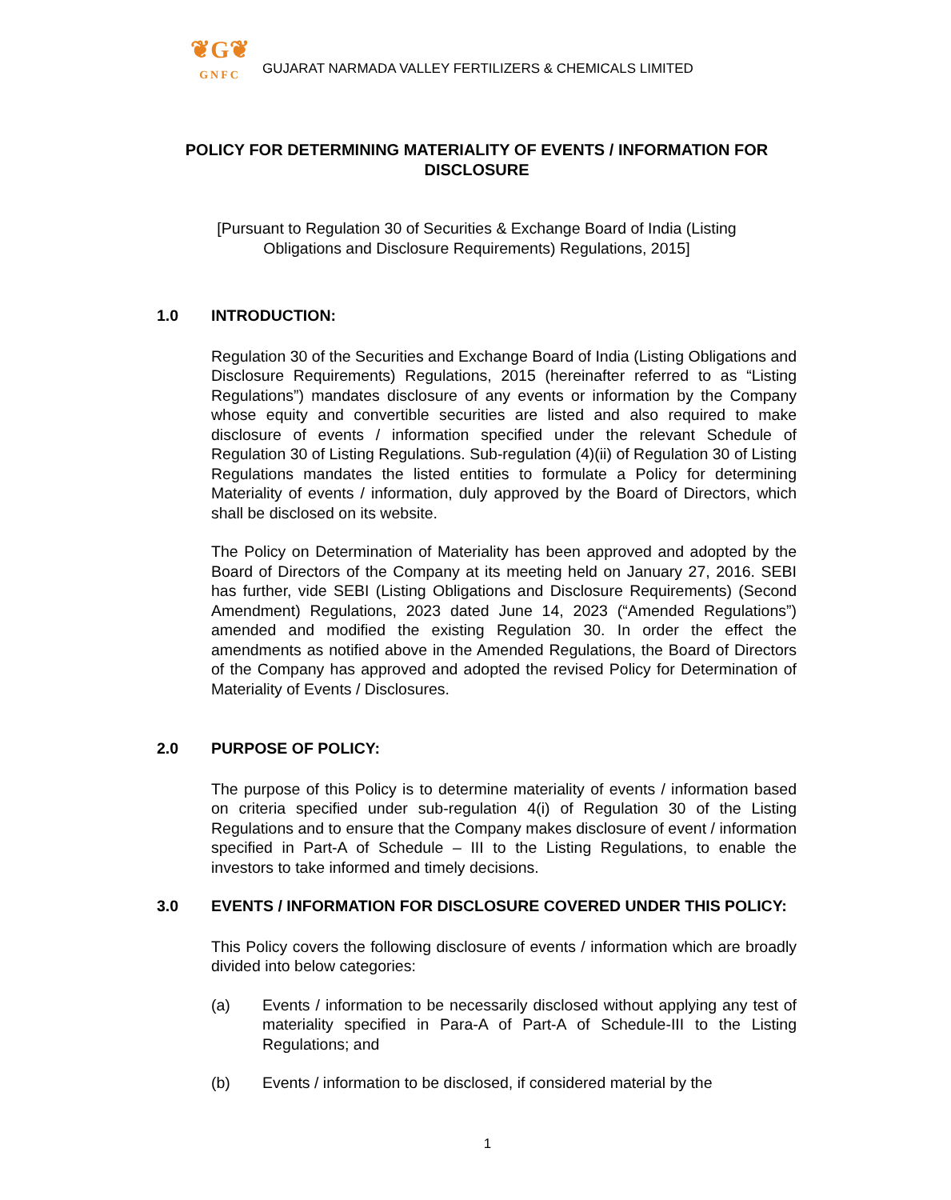❦G❦
GNFC
GUJARAT NARMADA VALLEY FERTILIZERS & CHEMICALS LIMITED
POLICY FOR DETERMINING MATERIALITY OF EVENTS / INFORMATION FOR DISCLOSURE
[Pursuant to Regulation 30 of Securities & Exchange Board of India (Listing Obligations and Disclosure Requirements) Regulations, 2015]
1.0 INTRODUCTION:
Regulation 30 of the Securities and Exchange Board of India (Listing Obligations and Disclosure Requirements) Regulations, 2015 (hereinafter referred to as “Listing Regulations”) mandates disclosure of any events or information by the Company whose equity and convertible securities are listed and also required to make disclosure of events / information specified under the relevant Schedule of Regulation 30 of Listing Regulations. Sub-regulation (4)(ii) of Regulation 30 of Listing Regulations mandates the listed entities to formulate a Policy for determining Materiality of events / information, duly approved by the Board of Directors, which shall be disclosed on its website.
The Policy on Determination of Materiality has been approved and adopted by the Board of Directors of the Company at its meeting held on January 27, 2016. SEBI has further, vide SEBI (Listing Obligations and Disclosure Requirements) (Second Amendment) Regulations, 2023 dated June 14, 2023 (“Amended Regulations”) amended and modified the existing Regulation 30. In order the effect the amendments as notified above in the Amended Regulations, the Board of Directors of the Company has approved and adopted the revised Policy for Determination of Materiality of Events / Disclosures.
2.0 PURPOSE OF POLICY:
The purpose of this Policy is to determine materiality of events / information based on criteria specified under sub-regulation 4(i) of Regulation 30 of the Listing Regulations and to ensure that the Company makes disclosure of event / information specified in Part-A of Schedule – III to the Listing Regulations, to enable the investors to take informed and timely decisions.
3.0 EVENTS / INFORMATION FOR DISCLOSURE COVERED UNDER THIS POLICY:
This Policy covers the following disclosure of events / information which are broadly divided into below categories:
(a) Events / information to be necessarily disclosed without applying any test of materiality specified in Para-A of Part-A of Schedule-III to the Listing Regulations; and
(b) Events / information to be disclosed, if considered material by the
1